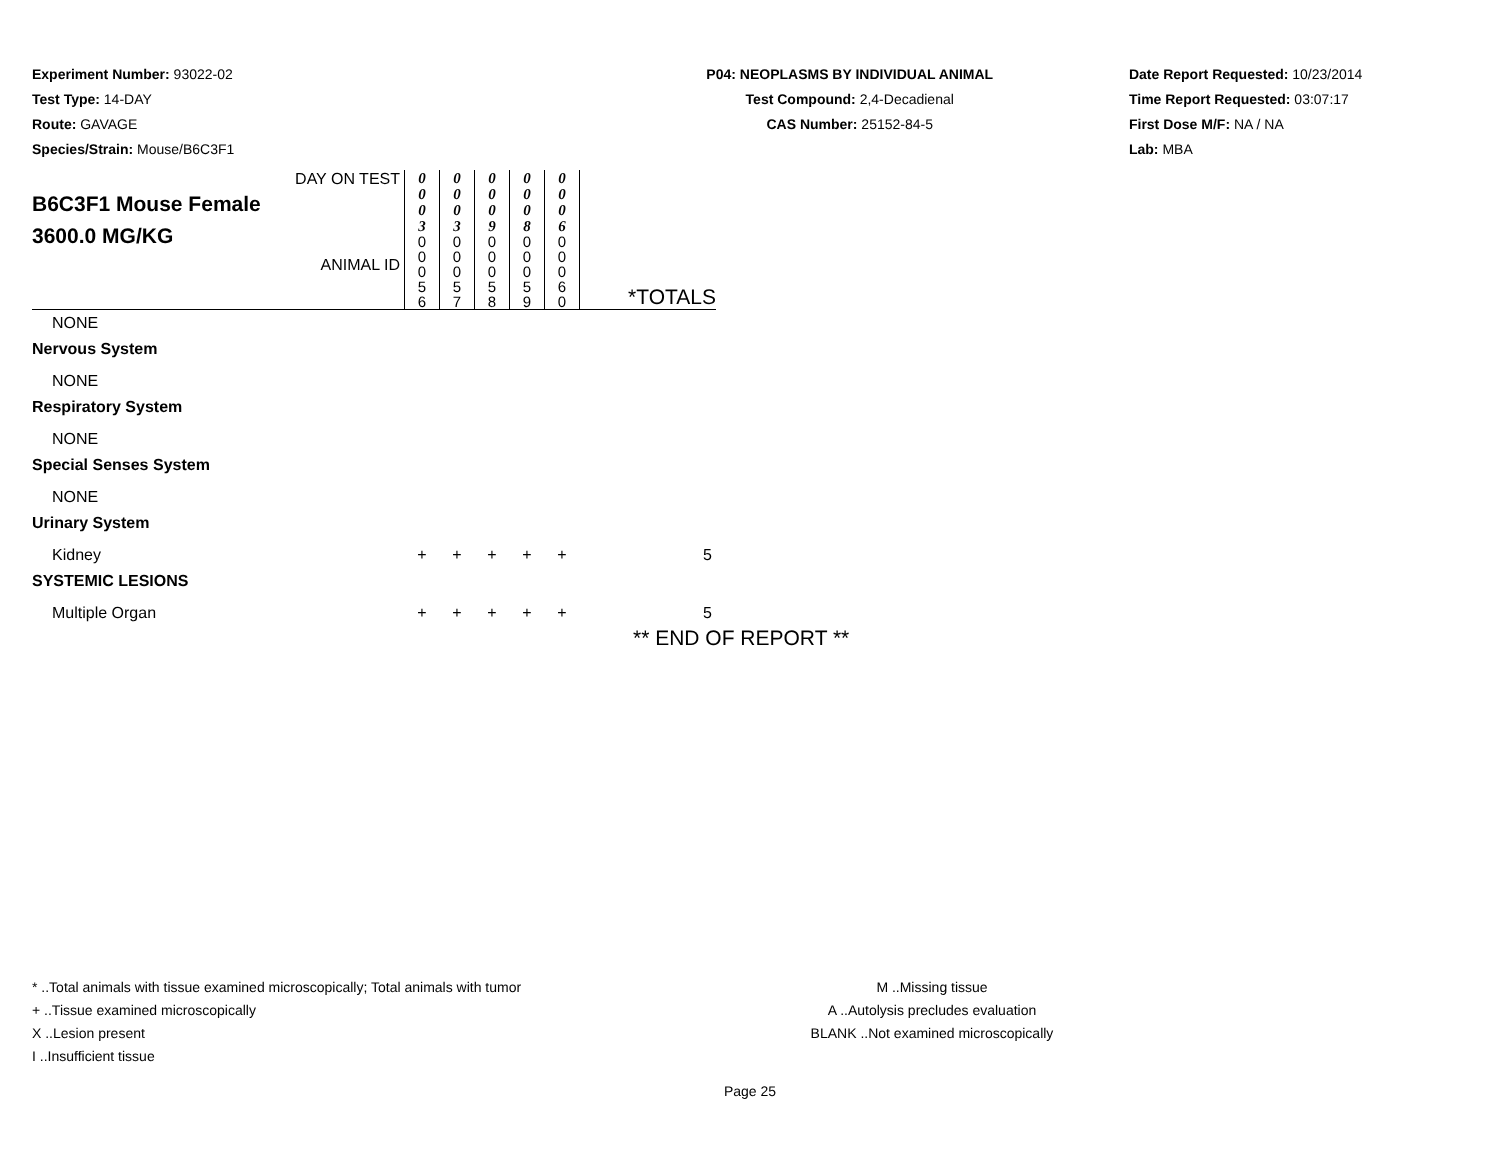Experiment Number: 93022-02
Test Type: 14-DAY
Route: GAVAGE
Species/Strain: Mouse/B6C3F1
P04: NEOPLASMS BY INDIVIDUAL ANIMAL
Test Compound: 2,4-Decadienal
CAS Number: 25152-84-5
Date Report Requested: 10/23/2014
Time Report Requested: 03:07:17
First Dose M/F: NA / NA
Lab: MBA
| DAY ON TEST B6C3F1 Mouse Female 3600.0 MG/KG ANIMAL ID | 0 0 0 3 0 0 0 5 6 | 0 0 0 3 0 0 0 5 7 | 0 0 0 9 0 0 0 5 8 | 0 0 0 8 0 0 0 5 9 | 0 0 0 6 0 0 0 6 0 | *TOTALS |
| NONE | | | | | | |
| Nervous System | | | | | | |
| NONE | | | | | | |
| Respiratory System | | | | | | |
| NONE | | | | | | |
| Special Senses System | | | | | | |
| NONE | | | | | | |
| Urinary System | | | | | | |
| Kidney | + | + | + | + | + | 5 |
| SYSTEMIC LESIONS | | | | | | |
| Multiple Organ | + | + | + | + | + | 5 |
** END OF REPORT **
* ..Total animals with tissue examined microscopically; Total animals with tumor
+ ..Tissue examined microscopically
X ..Lesion present
I ..Insufficient tissue
M ..Missing tissue
A ..Autolysis precludes evaluation
BLANK ..Not examined microscopically
Page 25